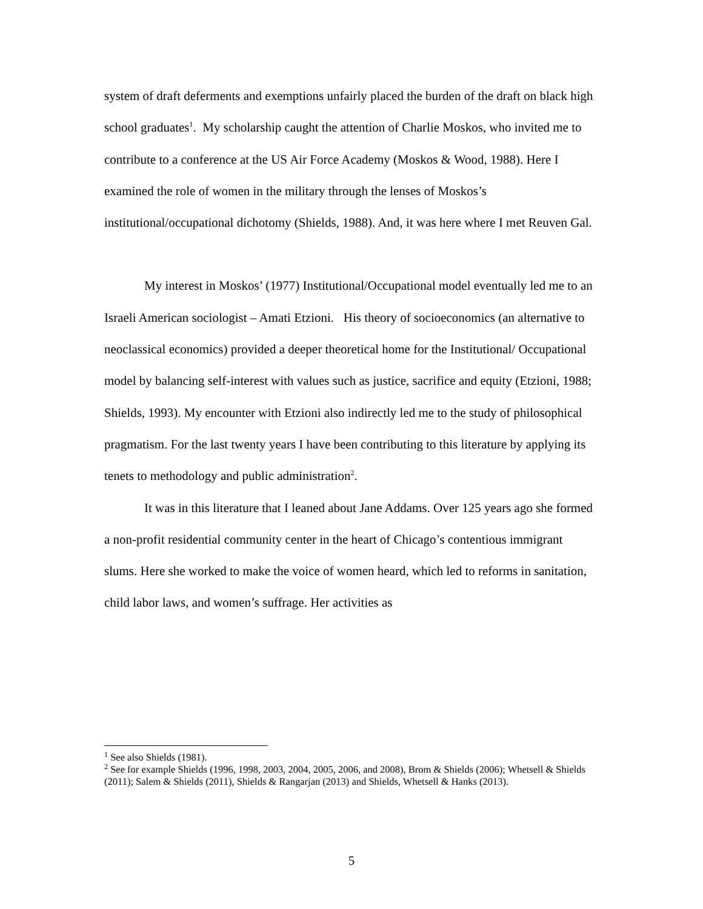system of draft deferments and exemptions unfairly placed the burden of the draft on black high school graduates<sup>1</sup>. My scholarship caught the attention of Charlie Moskos, who invited me to contribute to a conference at the US Air Force Academy (Moskos & Wood, 1988). Here I examined the role of women in the military through the lenses of Moskos’s institutional/occupational dichotomy (Shields, 1988). And, it was here where I met Reuven Gal.
My interest in Moskos’ (1977) Institutional/Occupational model eventually led me to an Israeli American sociologist – Amati Etzioni. His theory of socioeconomics (an alternative to neoclassical economics) provided a deeper theoretical home for the Institutional/ Occupational model by balancing self-interest with values such as justice, sacrifice and equity (Etzioni, 1988; Shields, 1993). My encounter with Etzioni also indirectly led me to the study of philosophical pragmatism. For the last twenty years I have been contributing to this literature by applying its tenets to methodology and public administration<sup>2</sup>.
It was in this literature that I leaned about Jane Addams. Over 125 years ago she formed a non-profit residential community center in the heart of Chicago’s contentious immigrant slums. Here she worked to make the voice of women heard, which led to reforms in sanitation, child labor laws, and women’s suffrage. Her activities as
<sup>1</sup> See also Shields (1981).
<sup>2</sup> See for example Shields (1996, 1998, 2003, 2004, 2005, 2006, and 2008), Brom & Shields (2006); Whetsell & Shields (2011); Salem & Shields (2011), Shields & Rangarjan (2013) and Shields, Whetsell & Hanks (2013).
5